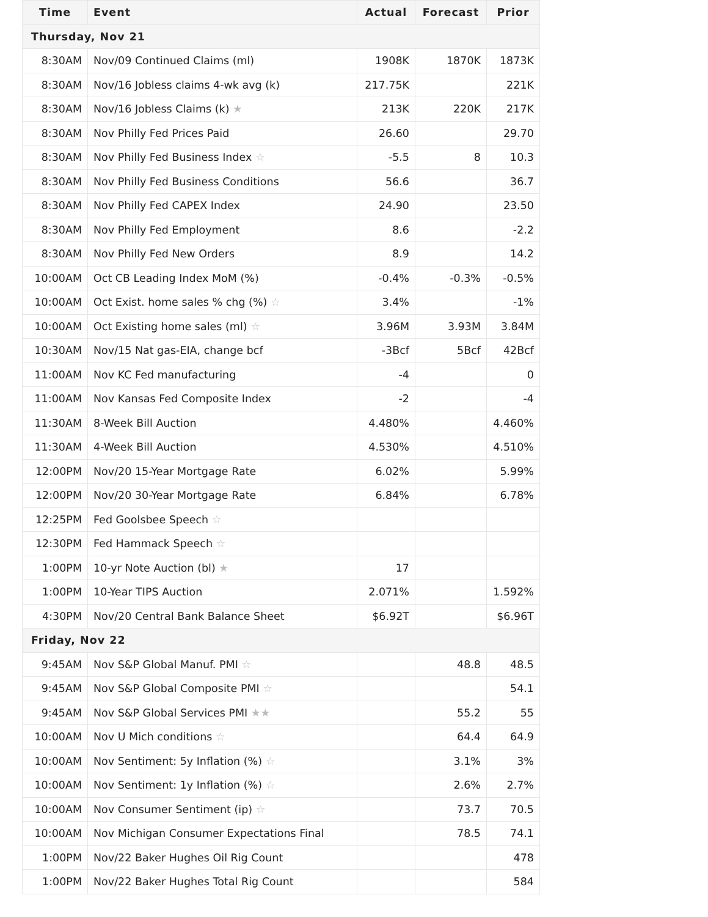| Time | Event | Actual | Forecast | Prior |
| --- | --- | --- | --- | --- |
| Thursday, Nov 21 | | | | |
| 8:30AM | Nov/09 Continued Claims (ml) | 1908K | 1870K | 1873K |
| 8:30AM | Nov/16 Jobless claims 4-wk avg (k) | 217.75K | | 221K |
| 8:30AM | Nov/16 Jobless Claims (k) ★ | 213K | 220K | 217K |
| 8:30AM | Nov Philly Fed Prices Paid | 26.60 | | 29.70 |
| 8:30AM | Nov Philly Fed Business Index ☆ | -5.5 | 8 | 10.3 |
| 8:30AM | Nov Philly Fed Business Conditions | 56.6 | | 36.7 |
| 8:30AM | Nov Philly Fed CAPEX Index | 24.90 | | 23.50 |
| 8:30AM | Nov Philly Fed Employment | 8.6 | | -2.2 |
| 8:30AM | Nov Philly Fed New Orders | 8.9 | | 14.2 |
| 10:00AM | Oct CB Leading Index MoM (%) | -0.4% | -0.3% | -0.5% |
| 10:00AM | Oct Exist. home sales % chg (%) ☆ | 3.4% | | -1% |
| 10:00AM | Oct Existing home sales (ml) ☆ | 3.96M | 3.93M | 3.84M |
| 10:30AM | Nov/15 Nat gas-EIA, change bcf | -3Bcf | 5Bcf | 42Bcf |
| 11:00AM | Nov KC Fed manufacturing | -4 | | 0 |
| 11:00AM | Nov Kansas Fed Composite Index | -2 | | -4 |
| 11:30AM | 8-Week Bill Auction | 4.480% | | 4.460% |
| 11:30AM | 4-Week Bill Auction | 4.530% | | 4.510% |
| 12:00PM | Nov/20 15-Year Mortgage Rate | 6.02% | | 5.99% |
| 12:00PM | Nov/20 30-Year Mortgage Rate | 6.84% | | 6.78% |
| 12:25PM | Fed Goolsbee Speech ☆ | | | |
| 12:30PM | Fed Hammack Speech ☆ | | | |
| 1:00PM | 10-yr Note Auction (bl) ★ | 17 | | |
| 1:00PM | 10-Year TIPS Auction | 2.071% | | 1.592% |
| 4:30PM | Nov/20 Central Bank Balance Sheet | $6.92T | | $6.96T |
| Friday, Nov 22 | | | | |
| 9:45AM | Nov S&P Global Manuf. PMI ☆ | | 48.8 | 48.5 |
| 9:45AM | Nov S&P Global Composite PMI ☆ | | | 54.1 |
| 9:45AM | Nov S&P Global Services PMI ★★ | | 55.2 | 55 |
| 10:00AM | Nov U Mich conditions ☆ | | 64.4 | 64.9 |
| 10:00AM | Nov Sentiment: 5y Inflation (%) ☆ | | 3.1% | 3% |
| 10:00AM | Nov Sentiment: 1y Inflation (%) ☆ | | 2.6% | 2.7% |
| 10:00AM | Nov Consumer Sentiment (ip) ☆ | | 73.7 | 70.5 |
| 10:00AM | Nov Michigan Consumer Expectations Final | | 78.5 | 74.1 |
| 1:00PM | Nov/22 Baker Hughes Oil Rig Count | | | 478 |
| 1:00PM | Nov/22 Baker Hughes Total Rig Count | | | 584 |